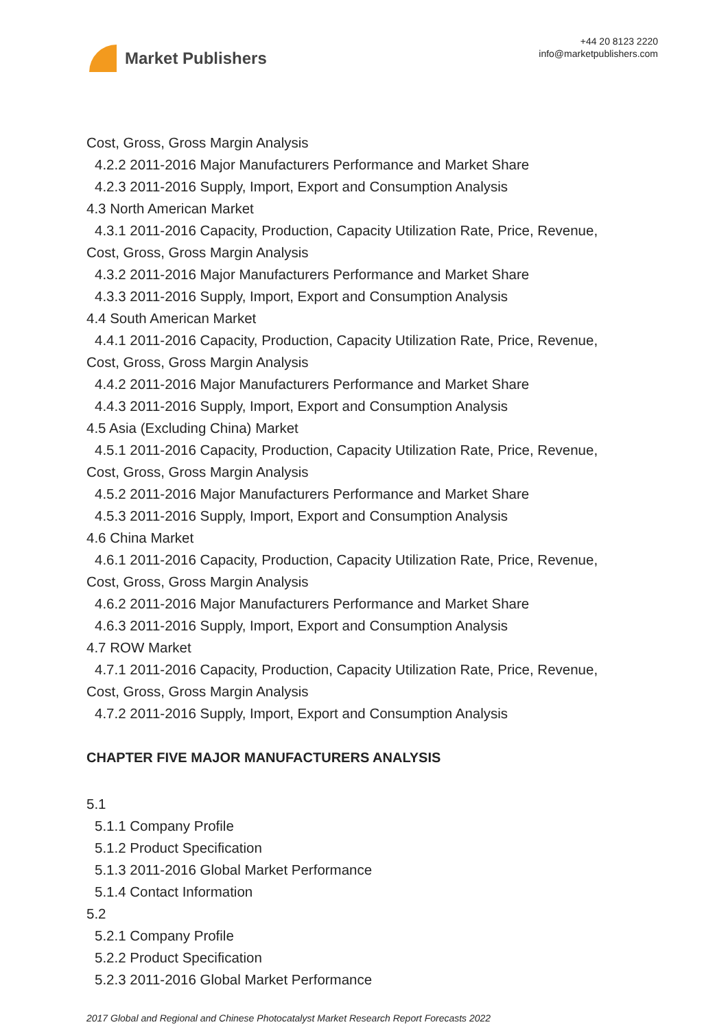Market Publishers
+44 20 8123 2220
info@marketpublishers.com
Cost, Gross, Gross Margin Analysis
4.2.2 2011-2016 Major Manufacturers Performance and Market Share
4.2.3 2011-2016 Supply, Import, Export and Consumption Analysis
4.3 North American Market
4.3.1 2011-2016 Capacity, Production, Capacity Utilization Rate, Price, Revenue,
Cost, Gross, Gross Margin Analysis
4.3.2 2011-2016 Major Manufacturers Performance and Market Share
4.3.3 2011-2016 Supply, Import, Export and Consumption Analysis
4.4 South American Market
4.4.1 2011-2016 Capacity, Production, Capacity Utilization Rate, Price, Revenue,
Cost, Gross, Gross Margin Analysis
4.4.2 2011-2016 Major Manufacturers Performance and Market Share
4.4.3 2011-2016 Supply, Import, Export and Consumption Analysis
4.5 Asia (Excluding China) Market
4.5.1 2011-2016 Capacity, Production, Capacity Utilization Rate, Price, Revenue,
Cost, Gross, Gross Margin Analysis
4.5.2 2011-2016 Major Manufacturers Performance and Market Share
4.5.3 2011-2016 Supply, Import, Export and Consumption Analysis
4.6 China Market
4.6.1 2011-2016 Capacity, Production, Capacity Utilization Rate, Price, Revenue,
Cost, Gross, Gross Margin Analysis
4.6.2 2011-2016 Major Manufacturers Performance and Market Share
4.6.3 2011-2016 Supply, Import, Export and Consumption Analysis
4.7 ROW Market
4.7.1 2011-2016 Capacity, Production, Capacity Utilization Rate, Price, Revenue,
Cost, Gross, Gross Margin Analysis
4.7.2 2011-2016 Supply, Import, Export and Consumption Analysis
CHAPTER FIVE MAJOR MANUFACTURERS ANALYSIS
5.1
5.1.1 Company Profile
5.1.2 Product Specification
5.1.3 2011-2016 Global Market Performance
5.1.4 Contact Information
5.2
5.2.1 Company Profile
5.2.2 Product Specification
5.2.3 2011-2016 Global Market Performance
2017 Global and Regional and Chinese Photocatalyst Market Research Report Forecasts 2022